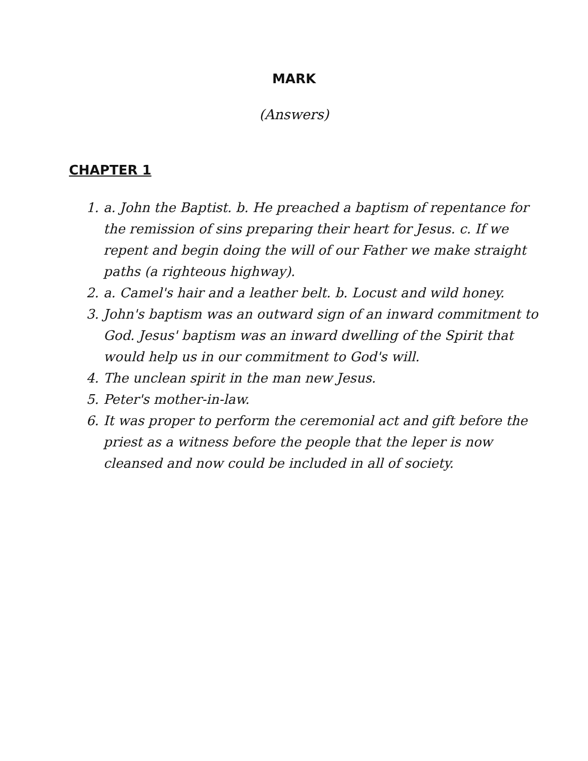MARK
(Answers)
CHAPTER 1
1. a. John the Baptist. b. He preached a baptism of repentance for the remission of sins preparing their heart for Jesus. c. If we repent and begin doing the will of our Father we make straight paths (a righteous highway).
2. a. Camel's hair and a leather belt. b. Locust and wild honey.
3. John's baptism was an outward sign of an inward commitment to God. Jesus' baptism was an inward dwelling of the Spirit that would help us in our commitment to God's will.
4. The unclean spirit in the man new Jesus.
5. Peter's mother-in-law.
6. It was proper to perform the ceremonial act and gift before the priest as a witness before the people that the leper is now cleansed and now could be included in all of society.